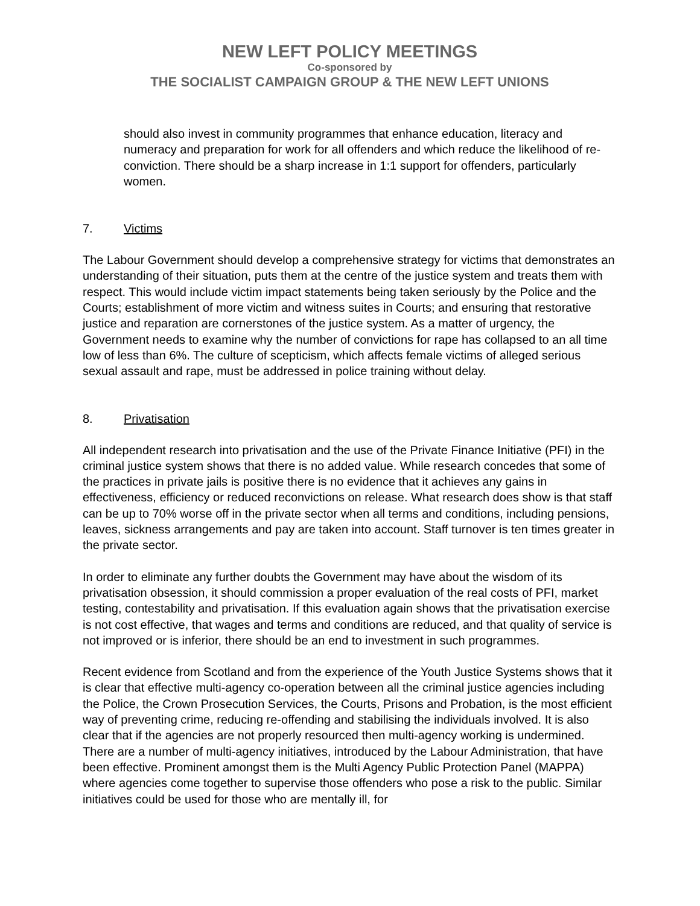NEW LEFT POLICY MEETINGS
Co-sponsored by
THE SOCIALIST CAMPAIGN GROUP & THE NEW LEFT UNIONS
should also invest in community programmes that enhance education, literacy and numeracy and preparation for work for all offenders and which reduce the likelihood of re-conviction. There should be a sharp increase in 1:1 support for offenders, particularly women.
7. Victims
The Labour Government should develop a comprehensive strategy for victims that demonstrates an understanding of their situation, puts them at the centre of the justice system and treats them with respect. This would include victim impact statements being taken seriously by the Police and the Courts; establishment of more victim and witness suites in Courts; and ensuring that restorative justice and reparation are cornerstones of the justice system. As a matter of urgency, the Government needs to examine why the number of convictions for rape has collapsed to an all time low of less than 6%. The culture of scepticism, which affects female victims of alleged serious sexual assault and rape, must be addressed in police training without delay.
8. Privatisation
All independent research into privatisation and the use of the Private Finance Initiative (PFI) in the criminal justice system shows that there is no added value. While research concedes that some of the practices in private jails is positive there is no evidence that it achieves any gains in effectiveness, efficiency or reduced reconvictions on release. What research does show is that staff can be up to 70% worse off in the private sector when all terms and conditions, including pensions, leaves, sickness arrangements and pay are taken into account. Staff turnover is ten times greater in the private sector.
In order to eliminate any further doubts the Government may have about the wisdom of its privatisation obsession, it should commission a proper evaluation of the real costs of PFI, market testing, contestability and privatisation. If this evaluation again shows that the privatisation exercise is not cost effective, that wages and terms and conditions are reduced, and that quality of service is not improved or is inferior, there should be an end to investment in such programmes.
Recent evidence from Scotland and from the experience of the Youth Justice Systems shows that it is clear that effective multi-agency co-operation between all the criminal justice agencies including the Police, the Crown Prosecution Services, the Courts, Prisons and Probation, is the most efficient way of preventing crime, reducing re-offending and stabilising the individuals involved. It is also clear that if the agencies are not properly resourced then multi-agency working is undermined. There are a number of multi-agency initiatives, introduced by the Labour Administration, that have been effective. Prominent amongst them is the Multi Agency Public Protection Panel (MAPPA) where agencies come together to supervise those offenders who pose a risk to the public. Similar initiatives could be used for those who are mentally ill, for